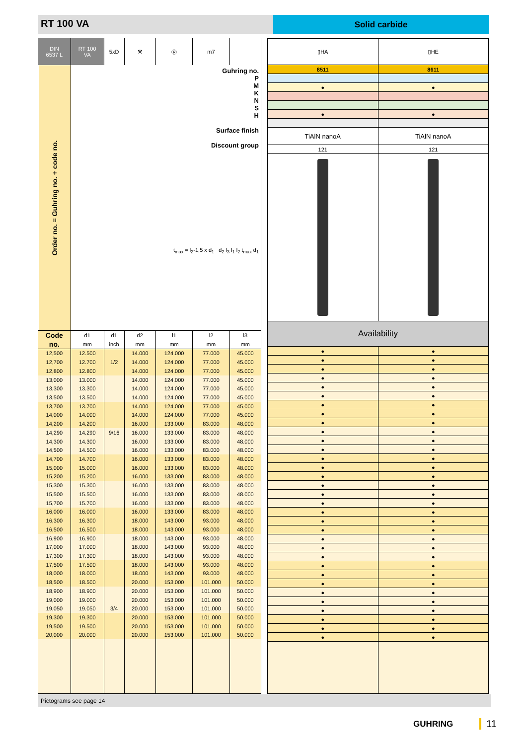RT 100 VA
Solid carbide
| DIN 6537 L | RT 100 VA | 5xD | ⚒ | Ⓡ | m7 | |
| Order no. = Guhring no. + code no. | Guhring no. P M K N S H Surface finish Discount group t<sub>max</sub> = l<sub>2</sub>-1,5 x d<sub>1</sub> d<sub>2</sub> l<sub>3</sub> l<sub>1</sub> l<sub>2</sub> t<sub>max</sub> d<sub>1</sub> | | | | | |
| Code | d1 | d1 | d2 | l1 | l2 | l3 |
| no. | mm | inch | mm | mm | mm | mm |
| 12,500 | 12.500 | | 14.000 | 124.000 | 77.000 | 45.000 |
| 12,700 | 12.700 | 1/2 | 14.000 | 124.000 | 77.000 | 45.000 |
| 12,800 | 12.800 | | 14.000 | 124.000 | 77.000 | 45.000 |
| 13,000 | 13.000 | | 14.000 | 124.000 | 77.000 | 45.000 |
| 13,300 | 13.300 | | 14.000 | 124.000 | 77.000 | 45.000 |
| 13,500 | 13.500 | | 14.000 | 124.000 | 77.000 | 45.000 |
| 13,700 | 13.700 | | 14.000 | 124.000 | 77.000 | 45.000 |
| 14,000 | 14.000 | | 14.000 | 124.000 | 77.000 | 45.000 |
| 14,200 | 14.200 | | 16.000 | 133.000 | 83.000 | 48.000 |
| 14,290 | 14.290 | 9/16 | 16.000 | 133.000 | 83.000 | 48.000 |
| 14,300 | 14.300 | | 16.000 | 133.000 | 83.000 | 48.000 |
| 14,500 | 14.500 | | 16.000 | 133.000 | 83.000 | 48.000 |
| 14,700 | 14.700 | | 16.000 | 133.000 | 83.000 | 48.000 |
| 15,000 | 15.000 | | 16.000 | 133.000 | 83.000 | 48.000 |
| 15,200 | 15.200 | | 16.000 | 133.000 | 83.000 | 48.000 |
| 15,300 | 15.300 | | 16.000 | 133.000 | 83.000 | 48.000 |
| 15,500 | 15.500 | | 16.000 | 133.000 | 83.000 | 48.000 |
| 15,700 | 15.700 | | 16.000 | 133.000 | 83.000 | 48.000 |
| 16,000 | 16.000 | | 16.000 | 133.000 | 83.000 | 48.000 |
| 16,300 | 16.300 | | 18.000 | 143.000 | 93.000 | 48.000 |
| 16,500 | 16.500 | | 18.000 | 143.000 | 93.000 | 48.000 |
| 16,900 | 16.900 | | 18.000 | 143.000 | 93.000 | 48.000 |
| 17,000 | 17.000 | | 18.000 | 143.000 | 93.000 | 48.000 |
| 17,300 | 17.300 | | 18.000 | 143.000 | 93.000 | 48.000 |
| 17,500 | 17.500 | | 18.000 | 143.000 | 93.000 | 48.000 |
| 18,000 | 18.000 | | 18.000 | 143.000 | 93.000 | 48.000 |
| 18,500 | 18.500 | | 20.000 | 153.000 | 101.000 | 50.000 |
| 18,900 | 18.900 | | 20.000 | 153.000 | 101.000 | 50.000 |
| 19,000 | 19.000 | | 20.000 | 153.000 | 101.000 | 50.000 |
| 19,050 | 19.050 | 3/4 | 20.000 | 153.000 | 101.000 | 50.000 |
| 19,300 | 19.300 | | 20.000 | 153.000 | 101.000 | 50.000 |
| 19,500 | 19.500 | | 20.000 | 153.000 | 101.000 | 50.000 |
| 20,000 | 20.000 | | 20.000 | 153.000 | 101.000 | 50.000 |
| ▯HA | ▯HE |
| 8511 | 8611 |
| ● | ● |
| ● | ● |
| TiAlN nanoA | TiAlN nanoA |
| 121 | 121 |
| Availability | |
| ● | ● |
| ● | ● |
| ● | ● |
| ● | ● |
| ● | ● |
| ● | ● |
| ● | ● |
| ● | ● |
| ● | ● |
| ● | ● |
| ● | ● |
| ● | ● |
| ● | ● |
| ● | ● |
| ● | ● |
| ● | ● |
| ● | ● |
| ● | ● |
| ● | ● |
| ● | ● |
| ● | ● |
| ● | ● |
| ● | ● |
| ● | ● |
| ● | ● |
| ● | ● |
| ● | ● |
| ● | ● |
| ● | ● |
| ● | ● |
| ● | ● |
| ● | ● |
| ● | ● |
Pictograms see page 14
GUHRING 11